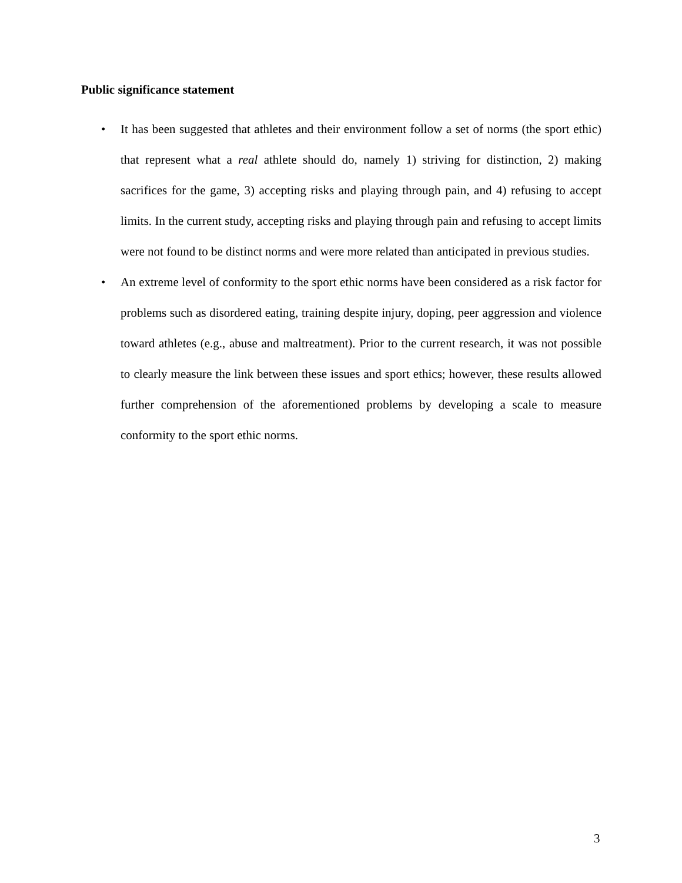Public significance statement
• It has been suggested that athletes and their environment follow a set of norms (the sport ethic) that represent what a real athlete should do, namely 1) striving for distinction, 2) making sacrifices for the game, 3) accepting risks and playing through pain, and 4) refusing to accept limits. In the current study, accepting risks and playing through pain and refusing to accept limits were not found to be distinct norms and were more related than anticipated in previous studies.
• An extreme level of conformity to the sport ethic norms have been considered as a risk factor for problems such as disordered eating, training despite injury, doping, peer aggression and violence toward athletes (e.g., abuse and maltreatment). Prior to the current research, it was not possible to clearly measure the link between these issues and sport ethics; however, these results allowed further comprehension of the aforementioned problems by developing a scale to measure conformity to the sport ethic norms.
3